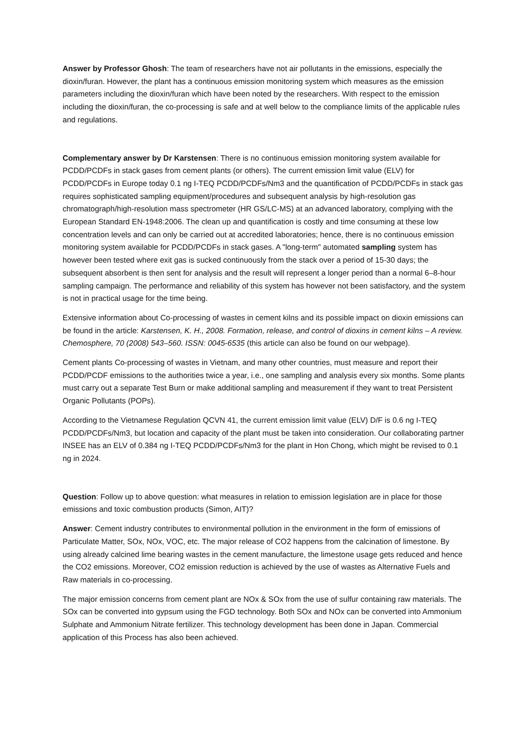Answer by Professor Ghosh: The team of researchers have not air pollutants in the emissions, especially the dioxin/furan. However, the plant has a continuous emission monitoring system which measures as the emission parameters including the dioxin/furan which have been noted by the researchers. With respect to the emission including the dioxin/furan, the co-processing is safe and at well below to the compliance limits of the applicable rules and regulations.
Complementary answer by Dr Karstensen: There is no continuous emission monitoring system available for PCDD/PCDFs in stack gases from cement plants (or others). The current emission limit value (ELV) for PCDD/PCDFs in Europe today 0.1 ng I-TEQ PCDD/PCDFs/Nm3 and the quantification of PCDD/PCDFs in stack gas requires sophisticated sampling equipment/procedures and subsequent analysis by high-resolution gas chromatograph/high-resolution mass spectrometer (HR GS/LC-MS) at an advanced laboratory, complying with the European Standard EN-1948:2006. The clean up and quantification is costly and time consuming at these low concentration levels and can only be carried out at accredited laboratories; hence, there is no continuous emission monitoring system available for PCDD/PCDFs in stack gases. A "long-term" automated sampling system has however been tested where exit gas is sucked continuously from the stack over a period of 15-30 days; the subsequent absorbent is then sent for analysis and the result will represent a longer period than a normal 6–8-hour sampling campaign. The performance and reliability of this system has however not been satisfactory, and the system is not in practical usage for the time being.
Extensive information about Co-processing of wastes in cement kilns and its possible impact on dioxin emissions can be found in the article: Karstensen, K. H., 2008. Formation, release, and control of dioxins in cement kilns – A review. Chemosphere, 70 (2008) 543–560. ISSN: 0045-6535 (this article can also be found on our webpage).
Cement plants Co-processing of wastes in Vietnam, and many other countries, must measure and report their PCDD/PCDF emissions to the authorities twice a year, i.e., one sampling and analysis every six months. Some plants must carry out a separate Test Burn or make additional sampling and measurement if they want to treat Persistent Organic Pollutants (POPs).
According to the Vietnamese Regulation QCVN 41, the current emission limit value (ELV) D/F is 0.6 ng I-TEQ PCDD/PCDFs/Nm3, but location and capacity of the plant must be taken into consideration. Our collaborating partner INSEE has an ELV of 0.384 ng I-TEQ PCDD/PCDFs/Nm3 for the plant in Hon Chong, which might be revised to 0.1 ng in 2024.
Question: Follow up to above question: what measures in relation to emission legislation are in place for those emissions and toxic combustion products (Simon, AIT)?
Answer: Cement industry contributes to environmental pollution in the environment in the form of emissions of Particulate Matter, SOx, NOx, VOC, etc. The major release of CO2 happens from the calcination of limestone. By using already calcined lime bearing wastes in the cement manufacture, the limestone usage gets reduced and hence the CO2 emissions. Moreover, CO2 emission reduction is achieved by the use of wastes as Alternative Fuels and Raw materials in co-processing.
The major emission concerns from cement plant are NOx & SOx from the use of sulfur containing raw materials. The SOx can be converted into gypsum using the FGD technology. Both SOx and NOx can be converted into Ammonium Sulphate and Ammonium Nitrate fertilizer. This technology development has been done in Japan. Commercial application of this Process has also been achieved.